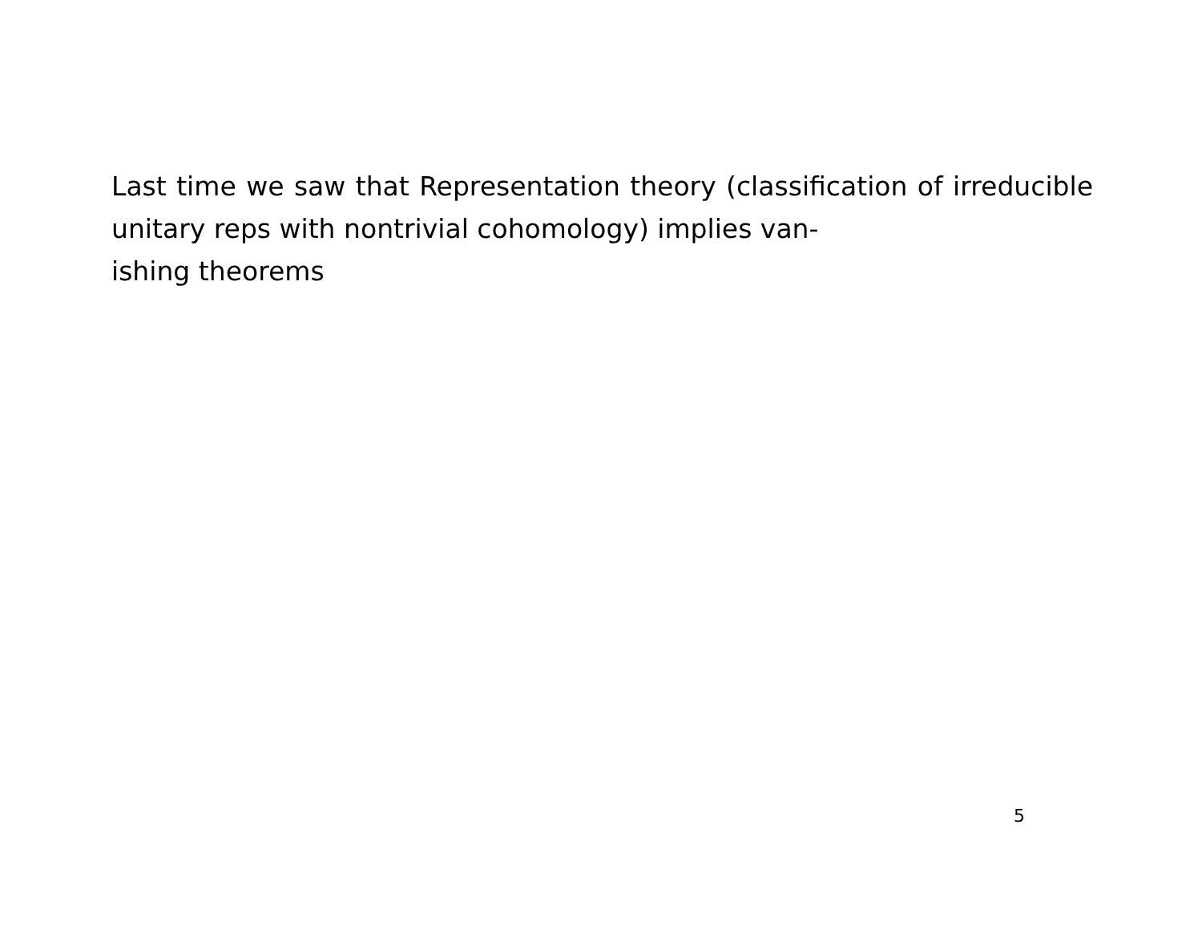Last time we saw that Representation theory (classification of irreducible unitary reps with nontrivial cohomology) implies van-
ishing theorems
5